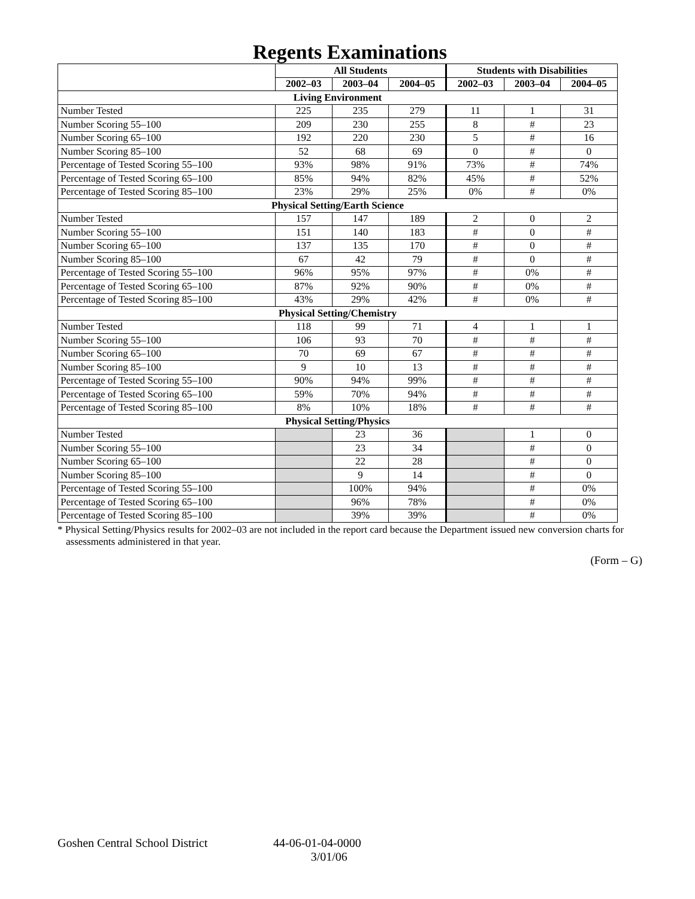Regents Examinations
| | All Students | | | Students with Disabilities | | |
| --- | --- | --- | --- | --- | --- | --- |
| | 2002–03 | 2003–04 | 2004–05 | 2002–03 | 2003–04 | 2004–05 |
| Living Environment | | | | | | |
| Number Tested | 225 | 235 | 279 | 11 | 1 | 31 |
| Number Scoring 55–100 | 209 | 230 | 255 | 8 | # | 23 |
| Number Scoring 65–100 | 192 | 220 | 230 | 5 | # | 16 |
| Number Scoring 85–100 | 52 | 68 | 69 | 0 | # | 0 |
| Percentage of Tested Scoring 55–100 | 93% | 98% | 91% | 73% | # | 74% |
| Percentage of Tested Scoring 65–100 | 85% | 94% | 82% | 45% | # | 52% |
| Percentage of Tested Scoring 85–100 | 23% | 29% | 25% | 0% | # | 0% |
| Physical Setting/Earth Science | | | | | | |
| Number Tested | 157 | 147 | 189 | 2 | 0 | 2 |
| Number Scoring 55–100 | 151 | 140 | 183 | # | 0 | # |
| Number Scoring 65–100 | 137 | 135 | 170 | # | 0 | # |
| Number Scoring 85–100 | 67 | 42 | 79 | # | 0 | # |
| Percentage of Tested Scoring 55–100 | 96% | 95% | 97% | # | 0% | # |
| Percentage of Tested Scoring 65–100 | 87% | 92% | 90% | # | 0% | # |
| Percentage of Tested Scoring 85–100 | 43% | 29% | 42% | # | 0% | # |
| Physical Setting/Chemistry | | | | | | |
| Number Tested | 118 | 99 | 71 | 4 | 1 | 1 |
| Number Scoring 55–100 | 106 | 93 | 70 | # | # | # |
| Number Scoring 65–100 | 70 | 69 | 67 | # | # | # |
| Number Scoring 85–100 | 9 | 10 | 13 | # | # | # |
| Percentage of Tested Scoring 55–100 | 90% | 94% | 99% | # | # | # |
| Percentage of Tested Scoring 65–100 | 59% | 70% | 94% | # | # | # |
| Percentage of Tested Scoring 85–100 | 8% | 10% | 18% | # | # | # |
| Physical Setting/Physics | | | | | | |
| Number Tested | | 23 | 36 | | 1 | 0 |
| Number Scoring 55–100 | | 23 | 34 | | # | 0 |
| Number Scoring 65–100 | | 22 | 28 | | # | 0 |
| Number Scoring 85–100 | | 9 | 14 | | # | 0 |
| Percentage of Tested Scoring 55–100 | | 100% | 94% | | # | 0% |
| Percentage of Tested Scoring 65–100 | | 96% | 78% | | # | 0% |
| Percentage of Tested Scoring 85–100 | | 39% | 39% | | # | 0% |
* Physical Setting/Physics results for 2002–03 are not included in the report card because the Department issued new conversion charts for assessments administered in that year.
(Form – G)
Goshen Central School District 44-06-01-04-0000
3/01/06